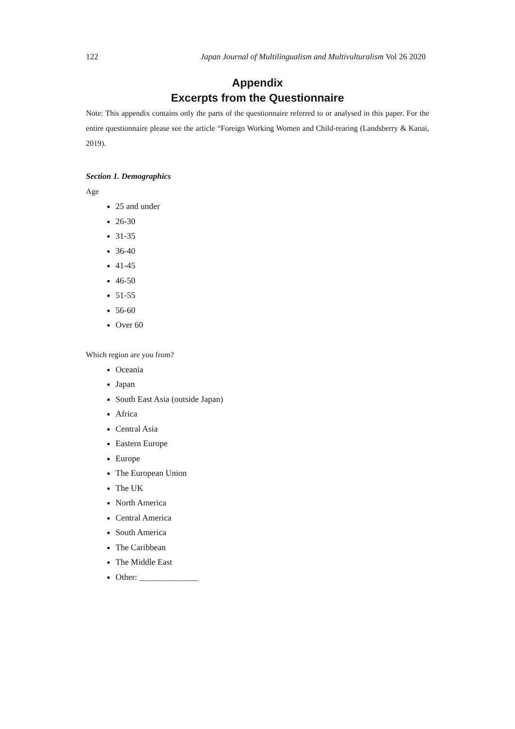122 Japan Journal of Multilingualism and Multivulturalism Vol 26 2020
Appendix
Excerpts from the Questionnaire
Note: This appendix contains only the parts of the questionnaire referred to or analysed in this paper. For the entire questionnaire please see the article “Foreign Working Women and Child-rearing (Landsberry & Kanai, 2019).
Section 1. Demographics
Age
25 and under
26-30
31-35
36-40
41-45
46-50
51-55
56-60
Over 60
Which region are you from?
Oceania
Japan
South East Asia (outside Japan)
Africa
Central Asia
Eastern Europe
Europe
The European Union
The UK
North America
Central America
South America
The Caribbean
The Middle East
Other: ______________